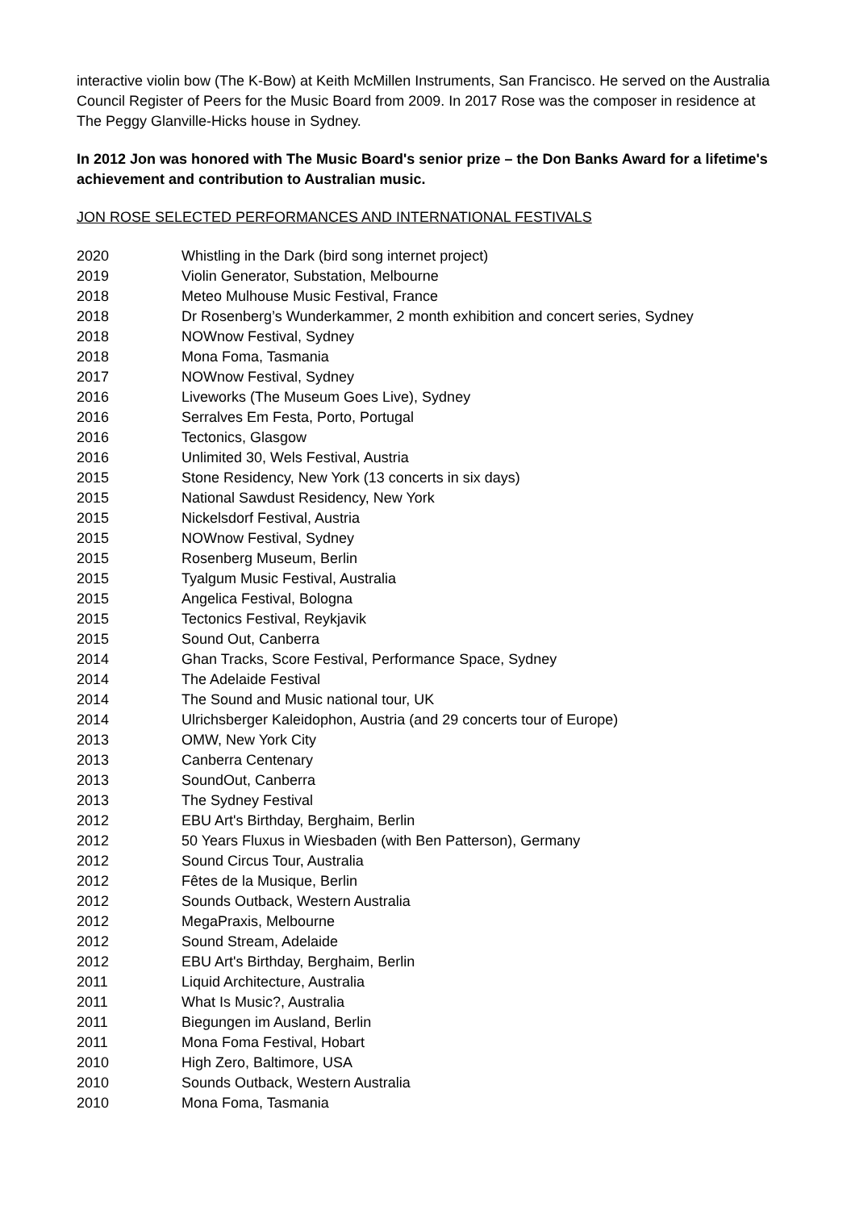interactive violin bow (The K-Bow) at Keith McMillen Instruments, San Francisco. He served on the Australia Council Register of Peers for the Music Board from 2009. In 2017 Rose was the composer in residence at The Peggy Glanville-Hicks house in Sydney.
In 2012 Jon was honored with The Music Board's senior prize – the Don Banks Award for a lifetime's achievement and contribution to Australian music.
JON ROSE SELECTED PERFORMANCES AND INTERNATIONAL FESTIVALS
| 2020 | Whistling in the Dark (bird song internet project) |
| 2019 | Violin Generator, Substation, Melbourne |
| 2018 | Meteo Mulhouse Music Festival, France |
| 2018 | Dr Rosenberg’s Wunderkammer, 2 month exhibition and concert series, Sydney |
| 2018 | NOWnow Festival, Sydney |
| 2018 | Mona Foma, Tasmania |
| 2017 | NOWnow Festival, Sydney |
| 2016 | Liveworks (The Museum Goes Live), Sydney |
| 2016 | Serralves Em Festa, Porto, Portugal |
| 2016 | Tectonics, Glasgow |
| 2016 | Unlimited 30, Wels Festival, Austria |
| 2015 | Stone Residency, New York (13 concerts in six days) |
| 2015 | National Sawdust Residency, New York |
| 2015 | Nickelsdorf Festival, Austria |
| 2015 | NOWnow Festival, Sydney |
| 2015 | Rosenberg Museum, Berlin |
| 2015 | Tyalgum Music Festival, Australia |
| 2015 | Angelica Festival, Bologna |
| 2015 | Tectonics Festival, Reykjavik |
| 2015 | Sound Out, Canberra |
| 2014 | Ghan Tracks, Score Festival, Performance Space, Sydney |
| 2014 | The Adelaide Festival |
| 2014 | The Sound and Music national tour, UK |
| 2014 | Ulrichsberger Kaleidophon, Austria (and 29 concerts tour of Europe) |
| 2013 | OMW, New York City |
| 2013 | Canberra Centenary |
| 2013 | SoundOut, Canberra |
| 2013 | The Sydney Festival |
| 2012 | EBU Art's Birthday, Berghaim, Berlin |
| 2012 | 50 Years Fluxus in Wiesbaden (with Ben Patterson), Germany |
| 2012 | Sound Circus Tour, Australia |
| 2012 | Fêtes de la Musique, Berlin |
| 2012 | Sounds Outback, Western Australia |
| 2012 | MegaPraxis, Melbourne |
| 2012 | Sound Stream, Adelaide |
| 2012 | EBU Art's Birthday, Berghaim, Berlin |
| 2011 | Liquid Architecture, Australia |
| 2011 | What Is Music?, Australia |
| 2011 | Biegungen im Ausland, Berlin |
| 2011 | Mona Foma Festival, Hobart |
| 2010 | High Zero, Baltimore, USA |
| 2010 | Sounds Outback, Western Australia |
| 2010 | Mona Foma, Tasmania |